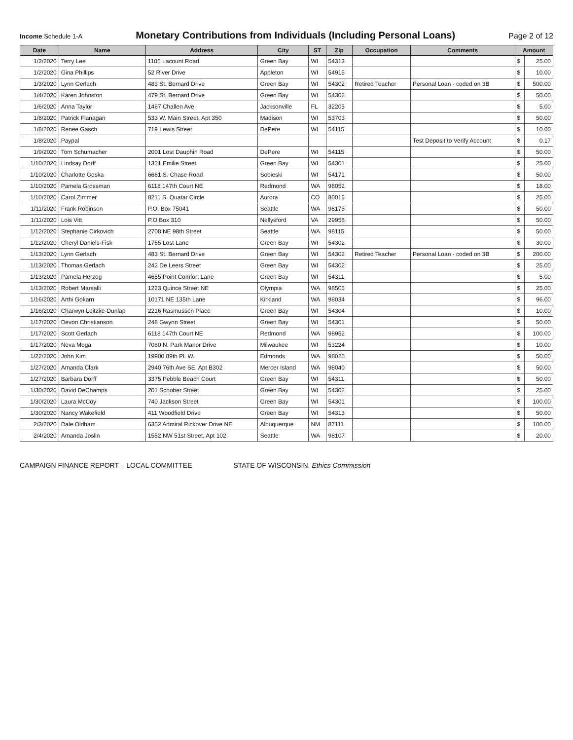Income Schedule 1-A
Monetary Contributions from Individuals (Including Personal Loans)
Page 2 of 12
| Date | Name | Address | City | ST | Zip | Occupation | Comments | Amount | |
| --- | --- | --- | --- | --- | --- | --- | --- | --- | --- |
| 1/2/2020 | Terry Lee | 1105 Lacount Road | Green Bay | WI | 54313 | | | $ | 25.00 |
| 1/2/2020 | Gina Phillips | 52 River Drive | Appleton | WI | 54915 | | | $ | 10.00 |
| 1/3/2020 | Lynn Gerlach | 483 St. Bernard Drive | Green Bay | WI | 54302 | Retired Teacher | Personal Loan - coded on 3B | $ | 500.00 |
| 1/4/2020 | Karen Johnston | 479 St. Bernard Drive | Green Bay | WI | 54302 | | | $ | 50.00 |
| 1/6/2020 | Anna Taylor | 1467 Challen Ave | Jacksonville | FL | 32205 | | | $ | 5.00 |
| 1/8/2020 | Patrick Flanagan | 533 W. Main Street, Apt 350 | Madison | WI | 53703 | | | $ | 50.00 |
| 1/8/2020 | Renee Gasch | 719 Lewis Street | DePere | WI | 54115 | | | $ | 10.00 |
| 1/8/2020 | Paypal | | | | | | Test Deposit to Verify Account | $ | 0.17 |
| 1/9/2020 | Tom Schumacher | 2001 Lost Dauphin Road | DePere | WI | 54115 | | | $ | 50.00 |
| 1/10/2020 | Lindsay Dorff | 1321 Emilie Street | Green Bay | WI | 54301 | | | $ | 25.00 |
| 1/10/2020 | Charlotte Goska | 6661 S. Chase Road | Sobieski | WI | 54171 | | | $ | 50.00 |
| 1/10/2020 | Pamela Grossman | 6118 147th Court NE | Redmond | WA | 98052 | | | $ | 18.00 |
| 1/10/2020 | Carol Zimmer | 8211 S. Quatar Circle | Aurora | CO | 80016 | | | $ | 25.00 |
| 1/11/2020 | Frank Robinson | P.O. Box 75041 | Seattle | WA | 98175 | | | $ | 50.00 |
| 1/11/2020 | Lois Vitt | P.O Box 310 | Nellysford | VA | 29958 | | | $ | 50.00 |
| 1/12/2020 | Stephanie Cirkovich | 2708 NE 98th Street | Seattle | WA | 98115 | | | $ | 50.00 |
| 1/12/2020 | Cheryl Daniels-Fisk | 1755 Lost Lane | Green Bay | WI | 54302 | | | $ | 30.00 |
| 1/13/2020 | Lynn Gerlach | 483 St. Bernard Drive | Green Bay | WI | 54302 | Retired Teacher | Personal Loan - coded on 3B | $ | 200.00 |
| 1/13/2020 | Thomas Gerlach | 242 De Leers Street | Green Bay | WI | 54302 | | | $ | 25.00 |
| 1/13/2020 | Pamela Herzog | 4655 Point Comfort Lane | Green Bay | WI | 54311 | | | $ | 5.00 |
| 1/13/2020 | Robert Marsalli | 1223 Quince Street NE | Olympia | WA | 98506 | | | $ | 25.00 |
| 1/16/2020 | Arthi Gokarn | 10171 NE 135th Lane | Kirkland | WA | 98034 | | | $ | 96.00 |
| 1/16/2020 | Charwyn Leitzke-Dunlap | 2216 Rasmussen Place | Green Bay | WI | 54304 | | | $ | 10.00 |
| 1/17/2020 | Devon Christianson | 248 Gwynn Street | Green Bay | WI | 54301 | | | $ | 50.00 |
| 1/17/2020 | Scott Gerlach | 6118 147th Court NE | Redmond | WA | 98952 | | | $ | 100.00 |
| 1/17/2020 | Neva Moga | 7060 N. Park Manor Drive | Milwaukee | WI | 53224 | | | $ | 10.00 |
| 1/22/2020 | John Kim | 19900 89th Pl. W. | Edmonds | WA | 98026 | | | $ | 50.00 |
| 1/27/2020 | Amanda Clark | 2940 76th Ave SE, Apt B302 | Mercer Island | WA | 98040 | | | $ | 50.00 |
| 1/27/2020 | Barbara Dorff | 3375 Pebble Beach Court | Green Bay | WI | 54311 | | | $ | 50.00 |
| 1/30/2020 | David DeChamps | 201 Schober Street | Green Bay | WI | 54302 | | | $ | 25.00 |
| 1/30/2020 | Laura McCoy | 740 Jackson Street | Green Bay | WI | 54301 | | | $ | 100.00 |
| 1/30/2020 | Nancy Wakefield | 411 Woodfield Drive | Green Bay | WI | 54313 | | | $ | 50.00 |
| 2/3/2020 | Dale Oldham | 6352 Admiral Rickover Drive NE | Albuquerque | NM | 87111 | | | $ | 100.00 |
| 2/4/2020 | Amanda Joslin | 1552 NW 51st Street, Apt 102 | Seattle | WA | 98107 | | | $ | 20.00 |
CAMPAIGN FINANCE REPORT – LOCAL COMMITTEE STATE OF WISCONSIN, Ethics Commission